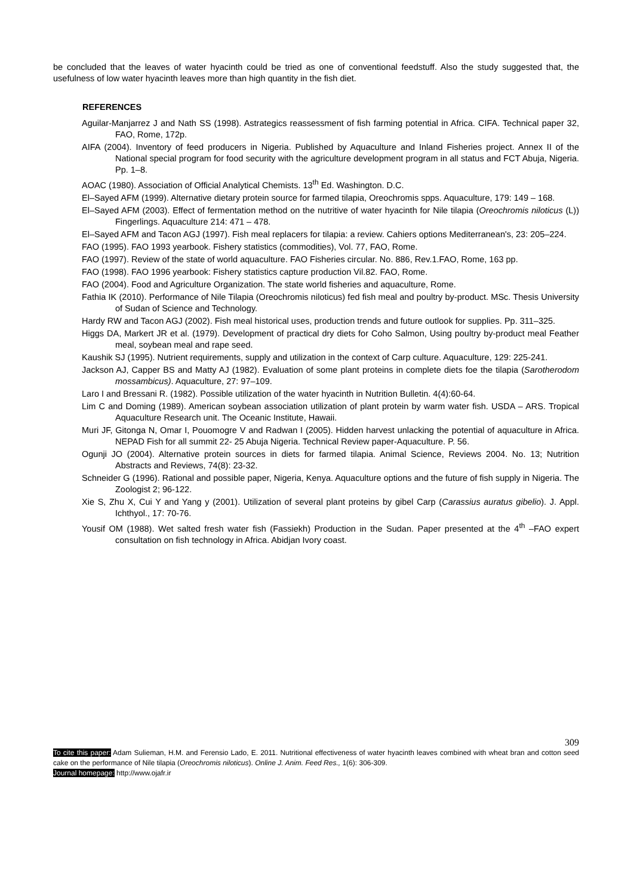be concluded that the leaves of water hyacinth could be tried as one of conventional feedstuff. Also the study suggested that, the usefulness of low water hyacinth leaves more than high quantity in the fish diet.
REFERENCES
Aguilar-Manjarrez J and Nath SS (1998). Astrategics reassessment of fish farming potential in Africa. CIFA. Technical paper 32, FAO, Rome, 172p.
AIFA (2004). Inventory of feed producers in Nigeria. Published by Aquaculture and Inland Fisheries project. Annex II of the National special program for food security with the agriculture development program in all status and FCT Abuja, Nigeria. Pp. 1–8.
AOAC (1980). Association of Official Analytical Chemists. 13<sup>th</sup> Ed. Washington. D.C.
El–Sayed AFM (1999). Alternative dietary protein source for farmed tilapia, Oreochromis spps. Aquaculture, 179: 149 – 168.
El–Sayed AFM (2003). Effect of fermentation method on the nutritive of water hyacinth for Nile tilapia (Oreochromis niloticus (L)) Fingerlings. Aquaculture 214: 471 – 478.
El–Sayed AFM and Tacon AGJ (1997). Fish meal replacers for tilapia: a review. Cahiers options Mediterranean's, 23: 205–224.
FAO (1995). FAO 1993 yearbook. Fishery statistics (commodities), Vol. 77, FAO, Rome.
FAO (1997). Review of the state of world aquaculture. FAO Fisheries circular. No. 886, Rev.1.FAO, Rome, 163 pp.
FAO (1998). FAO 1996 yearbook: Fishery statistics capture production Vil.82. FAO, Rome.
FAO (2004). Food and Agriculture Organization. The state world fisheries and aquaculture, Rome.
Fathia IK (2010). Performance of Nile Tilapia (Oreochromis niloticus) fed fish meal and poultry by-product. MSc. Thesis University of Sudan of Science and Technology.
Hardy RW and Tacon AGJ (2002). Fish meal historical uses, production trends and future outlook for supplies. Pp. 311–325.
Higgs DA, Markert JR et al. (1979). Development of practical dry diets for Coho Salmon, Using poultry by-product meal Feather meal, soybean meal and rape seed.
Kaushik SJ (1995). Nutrient requirements, supply and utilization in the context of Carp culture. Aquaculture, 129: 225-241.
Jackson AJ, Capper BS and Matty AJ (1982). Evaluation of some plant proteins in complete diets foe the tilapia (Sarotherodom mossambicus). Aquaculture, 27: 97–109.
Laro I and Bressani R. (1982). Possible utilization of the water hyacinth in Nutrition Bulletin. 4(4):60-64.
Lim C and Doming (1989). American soybean association utilization of plant protein by warm water fish. USDA – ARS. Tropical Aquaculture Research unit. The Oceanic Institute, Hawaii.
Muri JF, Gitonga N, Omar I, Pouomogre V and Radwan I (2005). Hidden harvest unlacking the potential of aquaculture in Africa. NEPAD Fish for all summit 22- 25 Abuja Nigeria. Technical Review paper-Aquaculture. P. 56.
Ogunji JO (2004). Alternative protein sources in diets for farmed tilapia. Animal Science, Reviews 2004. No. 13; Nutrition Abstracts and Reviews, 74(8): 23-32.
Schneider G (1996). Rational and possible paper, Nigeria, Kenya. Aquaculture options and the future of fish supply in Nigeria. The Zoologist 2; 96-122.
Xie S, Zhu X, Cui Y and Yang y (2001). Utilization of several plant proteins by gibel Carp (Carassius auratus gibelio). J. Appl. Ichthyol., 17: 70-76.
Yousif OM (1988). Wet salted fresh water fish (Fassiekh) Production in the Sudan. Paper presented at the 4<sup>th</sup> –FAO expert consultation on fish technology in Africa. Abidjan Ivory coast.
309
To cite this paper: Adam Sulieman, H.M. and Ferensio Lado, E. 2011. Nutritional effectiveness of water hyacinth leaves combined with wheat bran and cotton seed cake on the performance of Nile tilapia (Oreochromis niloticus). Online J. Anim. Feed Res., 1(6): 306-309.
Journal homepage: http://www.ojafr.ir